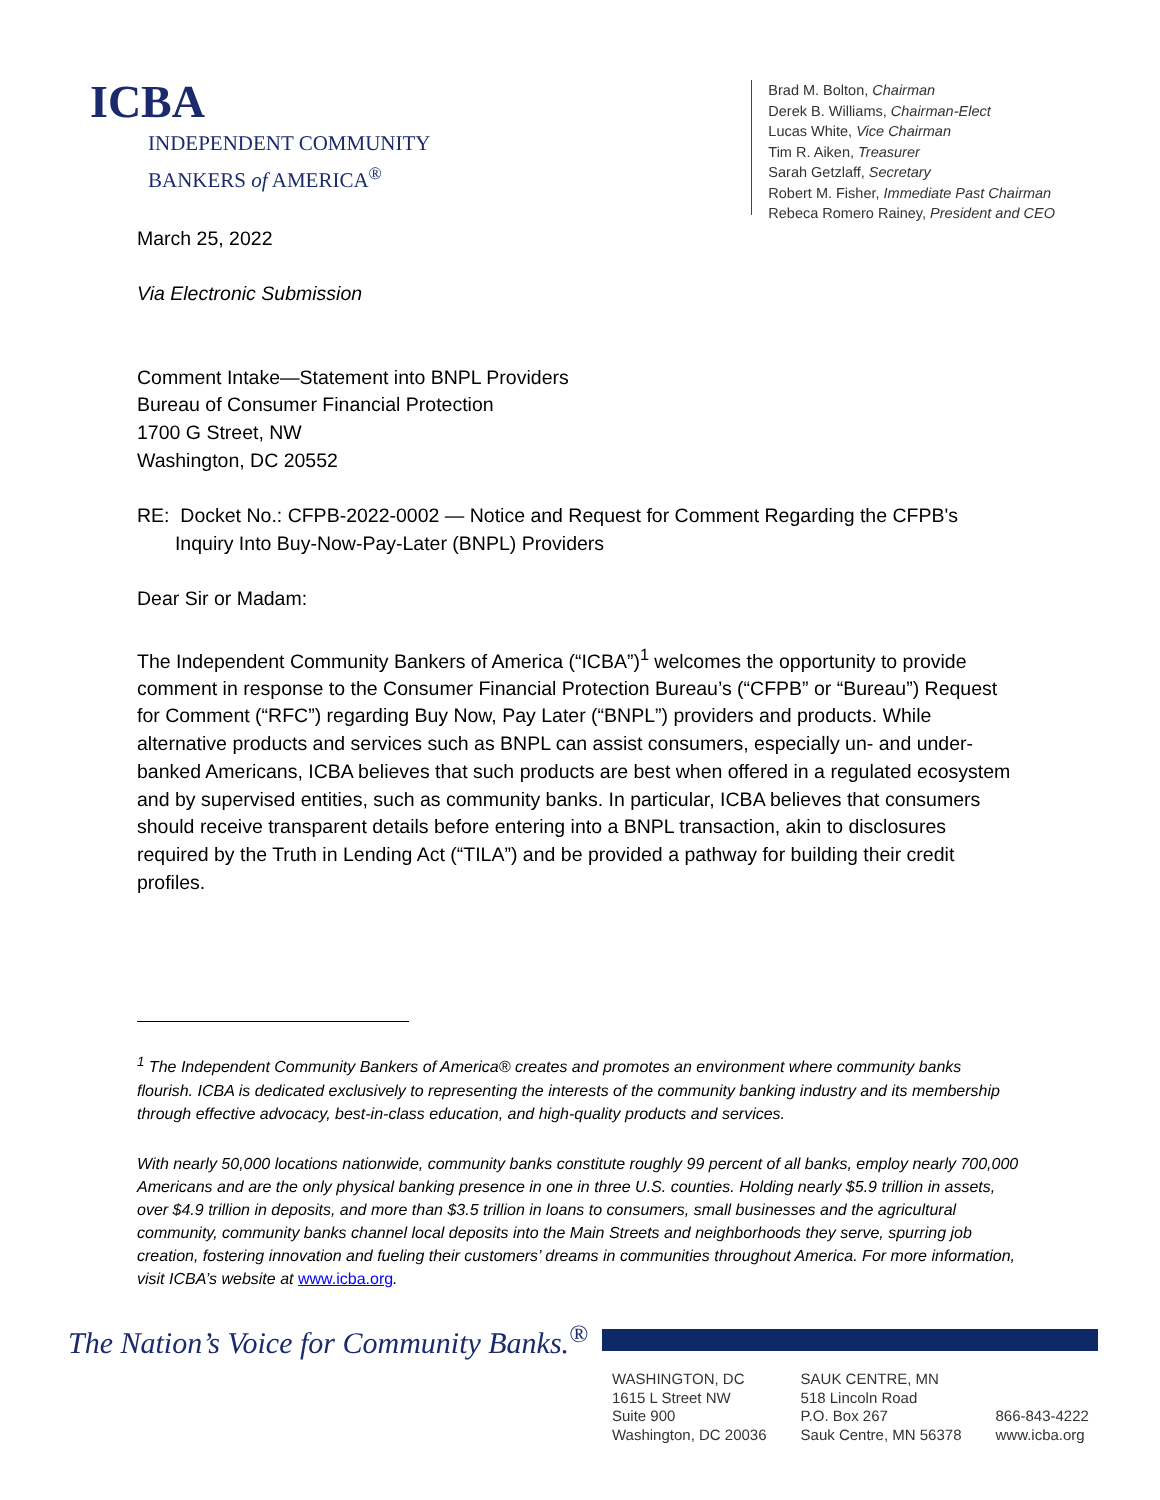ICBA
INDEPENDENT COMMUNITY
BANKERS of AMERICA<sup>®</sup>
Brad M. Bolton, Chairman
Derek B. Williams, Chairman-Elect
Lucas White, Vice Chairman
Tim R. Aiken, Treasurer
Sarah Getzlaff, Secretary
Robert M. Fisher, Immediate Past Chairman
Rebeca Romero Rainey, President and CEO
March 25, 2022
Via Electronic Submission
Comment Intake—Statement into BNPL Providers
Bureau of Consumer Financial Protection
1700 G Street, NW
Washington, DC 20552
RE: Docket No.: CFPB-2022-0002 — Notice and Request for Comment Regarding the CFPB's
Inquiry Into Buy-Now-Pay-Later (BNPL) Providers
Dear Sir or Madam:
The Independent Community Bankers of America (“ICBA”)<sup>1</sup> welcomes the opportunity to provide comment in response to the Consumer Financial Protection Bureau’s (“CFPB” or “Bureau”) Request for Comment (“RFC”) regarding Buy Now, Pay Later (“BNPL”) providers and products. While alternative products and services such as BNPL can assist consumers, especially un- and under-banked Americans, ICBA believes that such products are best when offered in a regulated ecosystem and by supervised entities, such as community banks. In particular, ICBA believes that consumers should receive transparent details before entering into a BNPL transaction, akin to disclosures required by the Truth in Lending Act (“TILA”) and be provided a pathway for building their credit profiles.
<sup>1</sup> The Independent Community Bankers of America® creates and promotes an environment where community banks flourish. ICBA is dedicated exclusively to representing the interests of the community banking industry and its membership through effective advocacy, best-in-class education, and high-quality products and services.
With nearly 50,000 locations nationwide, community banks constitute roughly 99 percent of all banks, employ nearly 700,000 Americans and are the only physical banking presence in one in three U.S. counties. Holding nearly $5.9 trillion in assets, over $4.9 trillion in deposits, and more than $3.5 trillion in loans to consumers, small businesses and the agricultural community, community banks channel local deposits into the Main Streets and neighborhoods they serve, spurring job creation, fostering innovation and fueling their customers’ dreams in communities throughout America. For more information, visit ICBA’s website at www.icba.org.
The Nation’s Voice for Community Banks.<sup>®</sup>
WASHINGTON, DC
1615 L Street NW
Suite 900
Washington, DC 20036
SAUK CENTRE, MN
518 Lincoln Road
P.O. Box 267
Sauk Centre, MN 56378
866-843-4222
www.icba.org